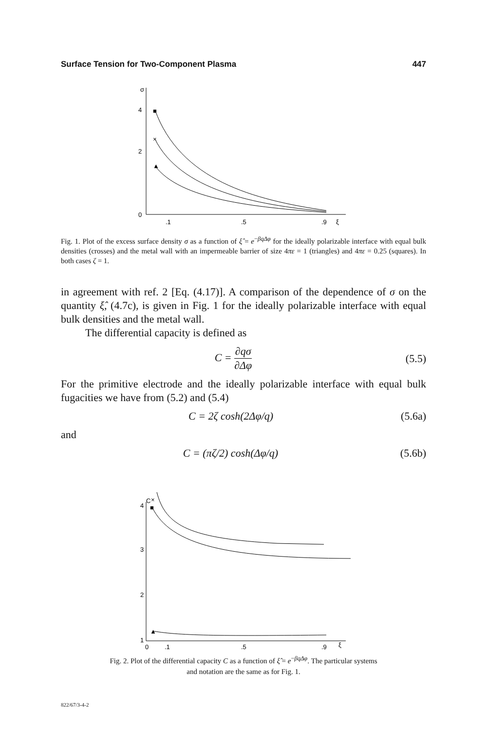Surface Tension for Two-Component Plasma 447
σ
4
2
0
.1
.5
.9
ξ
■
×
▲
Fig. 1. Plot of the excess surface density σ as a function of ξ̂ = e<sup>−βqΔφ</sup> for the ideally polarizable interface with equal bulk densities (crosses) and the metal wall with an impermeable barrier of size 4πε = 1 (triangles) and 4πε = 0.25 (squares). In both cases ζ = 1.
in agreement with ref. 2 [Eq. (4.17)]. A comparison of the dependence of σ on the quantity ξ̂, (4.7c), is given in Fig. 1 for the ideally polarizable interface with equal bulk densities and the metal wall.
The differential capacity is defined as
C = ∂qσ ∂Δφ (5.5)
For the primitive electrode and the ideally polarizable interface with equal bulk fugacities we have from (5.2) and (5.4)
C = 2ζ cosh(2Δφ/q) (5.6a)
and
C = (πζ/2) cosh(Δφ/q) (5.6b)
C
4
3
2
1
0
.1
.5
.9
ξ
■
×
▲
Fig. 2. Plot of the differential capacity C as a function of ξ̂ = e<sup>−βqΔφ</sup>. The particular systems
and notation are the same as for Fig. 1.
822/67/3-4-2